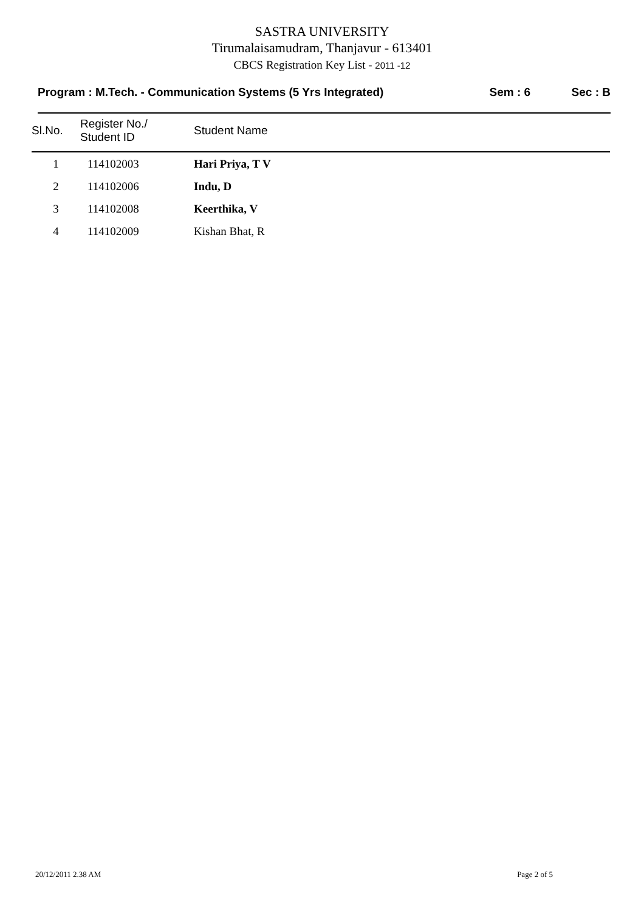SASTRA UNIVERSITY
Tirumalaisamudram, Thanjavur - 613401
CBCS Registration Key List - 2011 -12
Program : M.Tech. - Communication Systems (5 Yrs Integrated) Sem : 6 Sec : B
| Sl.No. | Register No./ Student ID | Student Name |
| --- | --- | --- |
| 1 | 114102003 | Hari Priya, T V |
| 2 | 114102006 | Indu, D |
| 3 | 114102008 | Keerthika, V |
| 4 | 114102009 | Kishan Bhat, R |
20/12/2011 2.38 AM Page 2 of 5